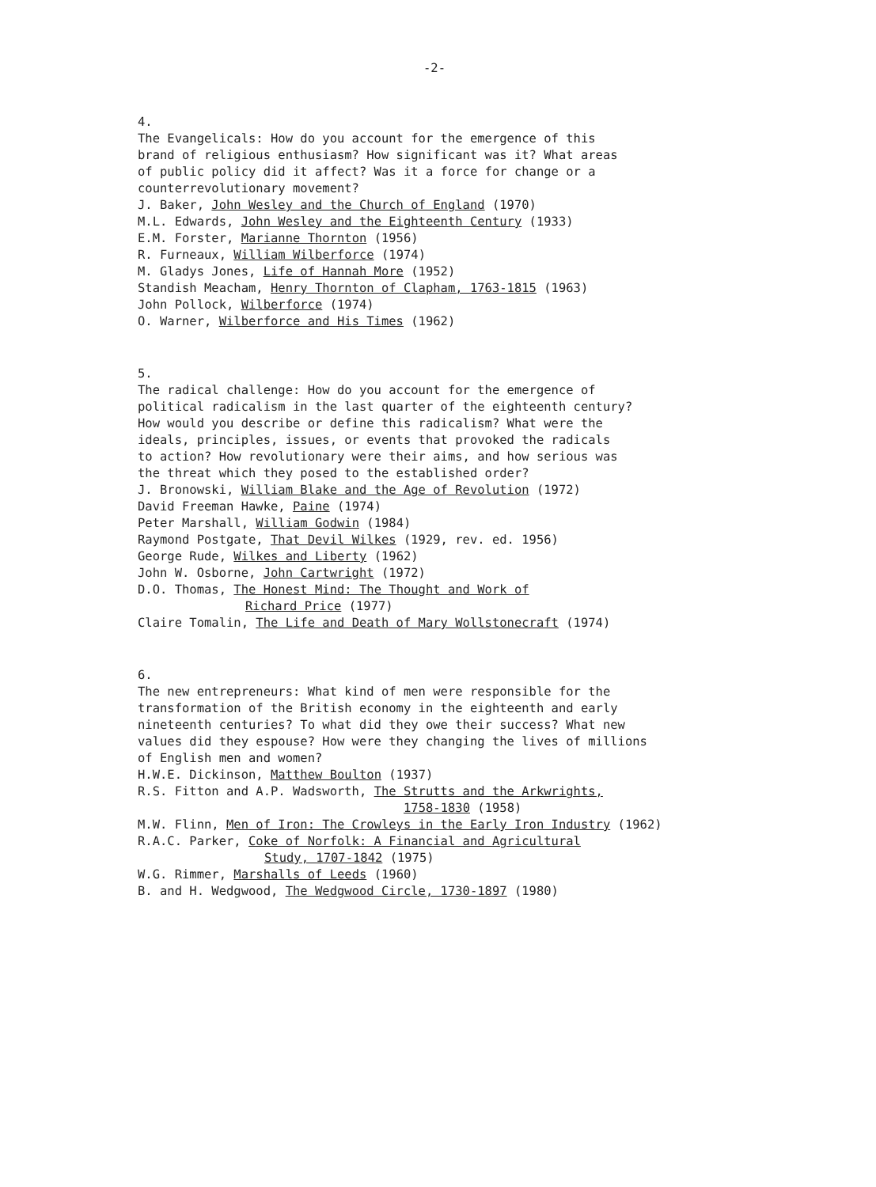-2-
4.
The Evangelicals: How do you account for the emergence of this
brand of religious enthusiasm? How significant was it? What areas
of public policy did it affect? Was it a force for change or a
counterrevolutionary movement?
J. Baker, John Wesley and the Church of England (1970)
M.L. Edwards, John Wesley and the Eighteenth Century (1933)
E.M. Forster, Marianne Thornton (1956)
R. Furneaux, William Wilberforce (1974)
M. Gladys Jones, Life of Hannah More (1952)
Standish Meacham, Henry Thornton of Clapham, 1763-1815 (1963)
John Pollock, Wilberforce (1974)
O. Warner, Wilberforce and His Times (1962)
5.
The radical challenge: How do you account for the emergence of
political radicalism in the last quarter of the eighteenth century?
How would you describe or define this radicalism? What were the
ideals, principles, issues, or events that provoked the radicals
to action? How revolutionary were their aims, and how serious was
the threat which they posed to the established order?
J. Bronowski, William Blake and the Age of Revolution (1972)
David Freeman Hawke, Paine (1974)
Peter Marshall, William Godwin (1984)
Raymond Postgate, That Devil Wilkes (1929, rev. ed. 1956)
George Rude, Wilkes and Liberty (1962)
John W. Osborne, John Cartwright (1972)
D.O. Thomas, The Honest Mind: The Thought and Work of
Richard Price (1977)
Claire Tomalin, The Life and Death of Mary Wollstonecraft (1974)
6.
The new entrepreneurs: What kind of men were responsible for the
transformation of the British economy in the eighteenth and early
nineteenth centuries? To what did they owe their success? What new
values did they espouse? How were they changing the lives of millions
of English men and women?
H.W.E. Dickinson, Matthew Boulton (1937)
R.S. Fitton and A.P. Wadsworth, The Strutts and the Arkwrights,
1758-1830 (1958)
M.W. Flinn, Men of Iron: The Crowleys in the Early Iron Industry (1962)
R.A.C. Parker, Coke of Norfolk: A Financial and Agricultural
Study, 1707-1842 (1975)
W.G. Rimmer, Marshalls of Leeds (1960)
B. and H. Wedgwood, The Wedgwood Circle, 1730-1897 (1980)